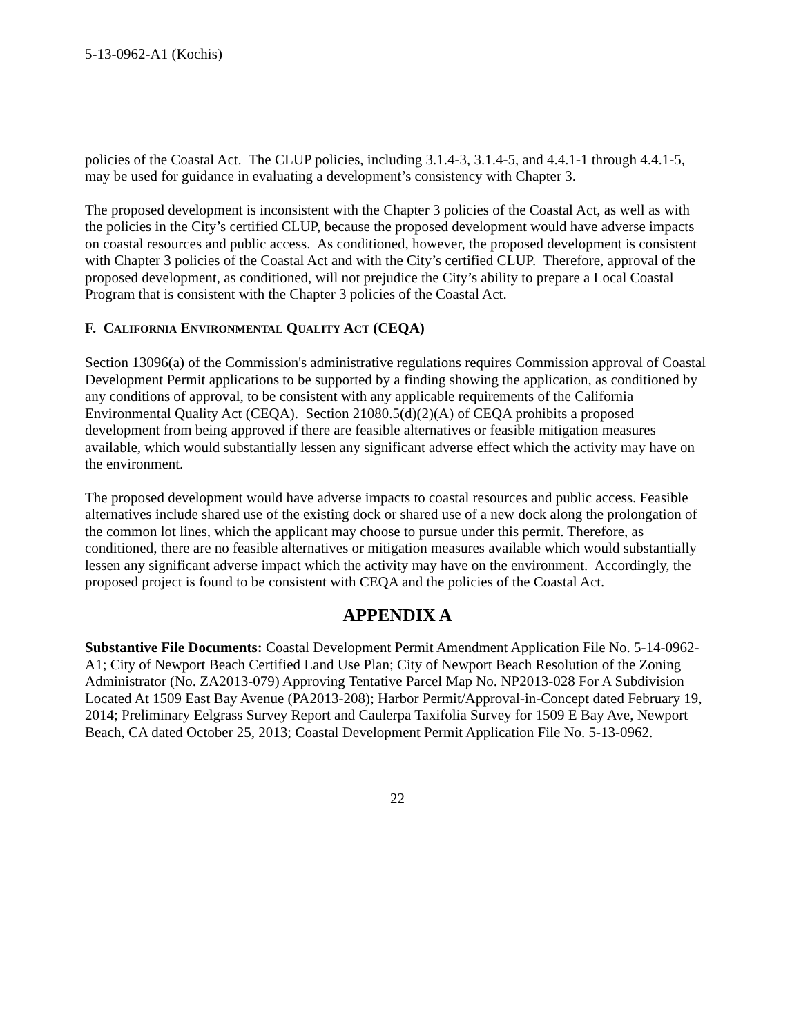5-13-0962-A1 (Kochis)
policies of the Coastal Act. The CLUP policies, including 3.1.4-3, 3.1.4-5, and 4.4.1-1 through 4.4.1-5, may be used for guidance in evaluating a development’s consistency with Chapter 3.
The proposed development is inconsistent with the Chapter 3 policies of the Coastal Act, as well as with the policies in the City’s certified CLUP, because the proposed development would have adverse impacts on coastal resources and public access. As conditioned, however, the proposed development is consistent with Chapter 3 policies of the Coastal Act and with the City’s certified CLUP. Therefore, approval of the proposed development, as conditioned, will not prejudice the City’s ability to prepare a Local Coastal Program that is consistent with the Chapter 3 policies of the Coastal Act.
F. CALIFORNIA ENVIRONMENTAL QUALITY ACT (CEQA)
Section 13096(a) of the Commission's administrative regulations requires Commission approval of Coastal Development Permit applications to be supported by a finding showing the application, as conditioned by any conditions of approval, to be consistent with any applicable requirements of the California Environmental Quality Act (CEQA). Section 21080.5(d)(2)(A) of CEQA prohibits a proposed development from being approved if there are feasible alternatives or feasible mitigation measures available, which would substantially lessen any significant adverse effect which the activity may have on the environment.
The proposed development would have adverse impacts to coastal resources and public access. Feasible alternatives include shared use of the existing dock or shared use of a new dock along the prolongation of the common lot lines, which the applicant may choose to pursue under this permit. Therefore, as conditioned, there are no feasible alternatives or mitigation measures available which would substantially lessen any significant adverse impact which the activity may have on the environment. Accordingly, the proposed project is found to be consistent with CEQA and the policies of the Coastal Act.
APPENDIX A
Substantive File Documents: Coastal Development Permit Amendment Application File No. 5-14-0962-A1; City of Newport Beach Certified Land Use Plan; City of Newport Beach Resolution of the Zoning Administrator (No. ZA2013-079) Approving Tentative Parcel Map No. NP2013-028 For A Subdivision Located At 1509 East Bay Avenue (PA2013-208); Harbor Permit/Approval-in-Concept dated February 19, 2014; Preliminary Eelgrass Survey Report and Caulerpa Taxifolia Survey for 1509 E Bay Ave, Newport Beach, CA dated October 25, 2013; Coastal Development Permit Application File No. 5-13-0962.
22